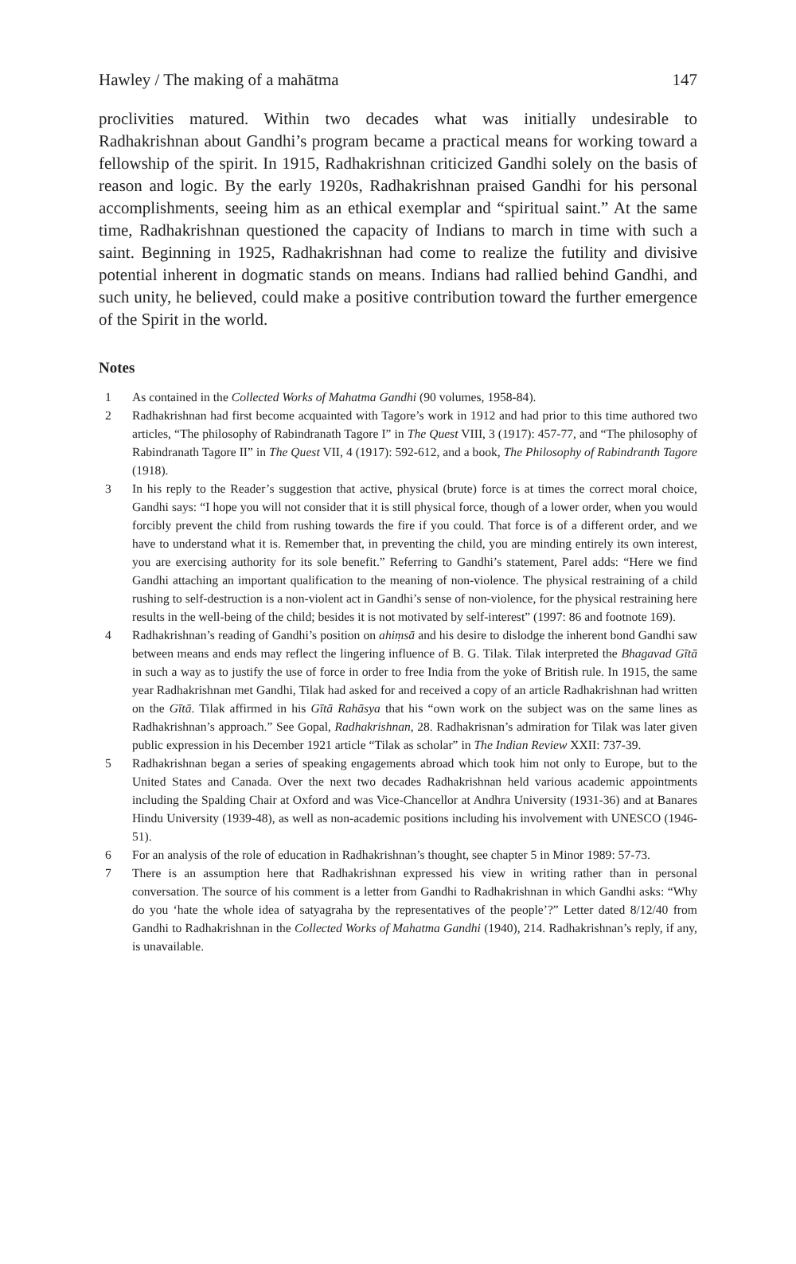Hawley / The making of a mahātma 147
proclivities matured. Within two decades what was initially undesirable to Radhakrishnan about Gandhi’s program became a practical means for working toward a fellowship of the spirit. In 1915, Radhakrishnan criticized Gandhi solely on the basis of reason and logic. By the early 1920s, Radhakrishnan praised Gandhi for his personal accomplishments, seeing him as an ethical exemplar and “spiritual saint.” At the same time, Radhakrishnan questioned the capacity of Indians to march in time with such a saint. Beginning in 1925, Radhakrishnan had come to realize the futility and divisive potential inherent in dogmatic stands on means. Indians had rallied behind Gandhi, and such unity, he believed, could make a positive contribution toward the further emergence of the Spirit in the world.
Notes
1 As contained in the Collected Works of Mahatma Gandhi (90 volumes, 1958-84).
2 Radhakrishnan had first become acquainted with Tagore’s work in 1912 and had prior to this time authored two articles, “The philosophy of Rabindranath Tagore I” in The Quest VIII, 3 (1917): 457-77, and “The philosophy of Rabindranath Tagore II” in The Quest VII, 4 (1917): 592-612, and a book, The Philosophy of Rabindranth Tagore (1918).
3 In his reply to the Reader’s suggestion that active, physical (brute) force is at times the correct moral choice, Gandhi says: “I hope you will not consider that it is still physical force, though of a lower order, when you would forcibly prevent the child from rushing towards the fire if you could. That force is of a different order, and we have to understand what it is. Remember that, in preventing the child, you are minding entirely its own interest, you are exercising authority for its sole benefit.” Referring to Gandhi’s statement, Parel adds: “Here we find Gandhi attaching an important qualification to the meaning of non-violence. The physical restraining of a child rushing to self-destruction is a non-violent act in Gandhi’s sense of non-violence, for the physical restraining here results in the well-being of the child; besides it is not motivated by self-interest” (1997: 86 and footnote 169).
4 Radhakrishnan’s reading of Gandhi’s position on ahiṃsā and his desire to dislodge the inherent bond Gandhi saw between means and ends may reflect the lingering influence of B. G. Tilak. Tilak interpreted the Bhagavad Gītā in such a way as to justify the use of force in order to free India from the yoke of British rule. In 1915, the same year Radhakrishnan met Gandhi, Tilak had asked for and received a copy of an article Radhakrishnan had written on the Gītā. Tilak affirmed in his Gītā Rahāsya that his “own work on the subject was on the same lines as Radhakrishnan’s approach.” See Gopal, Radhakrishnan, 28. Radhakrisnan’s admiration for Tilak was later given public expression in his December 1921 article “Tilak as scholar” in The Indian Review XXII: 737-39.
5 Radhakrishnan began a series of speaking engagements abroad which took him not only to Europe, but to the United States and Canada. Over the next two decades Radhakrishnan held various academic appointments including the Spalding Chair at Oxford and was Vice-Chancellor at Andhra University (1931-36) and at Banares Hindu University (1939-48), as well as non-academic positions including his involvement with UNESCO (1946-51).
6 For an analysis of the role of education in Radhakrishnan’s thought, see chapter 5 in Minor 1989: 57-73.
7 There is an assumption here that Radhakrishnan expressed his view in writing rather than in personal conversation. The source of his comment is a letter from Gandhi to Radhakrishnan in which Gandhi asks: “Why do you ‘hate the whole idea of satyagraha by the representatives of the people’?” Letter dated 8/12/40 from Gandhi to Radhakrishnan in the Collected Works of Mahatma Gandhi (1940), 214. Radhakrishnan’s reply, if any, is unavailable.